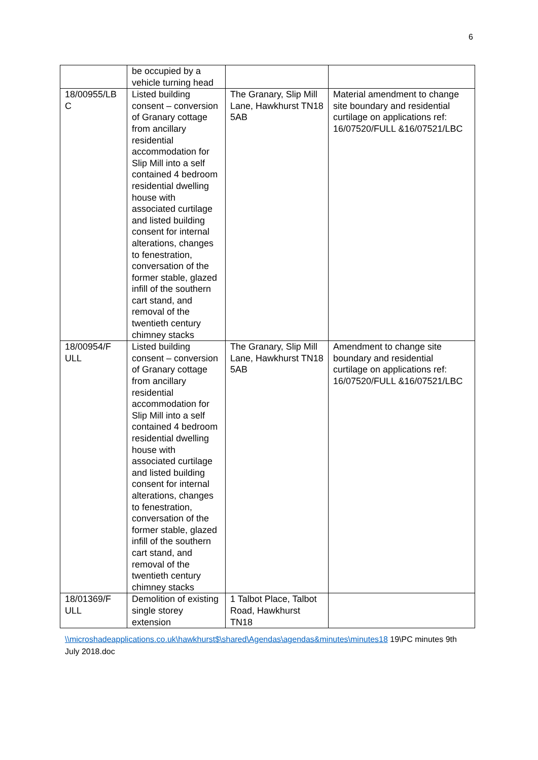6
| | be occupied by a vehicle turning head | | |
| 18/00955/LB C | Listed building consent – conversion of Granary cottage from ancillary residential accommodation for Slip Mill into a self contained 4 bedroom residential dwelling house with associated curtilage and listed building consent for internal alterations, changes to fenestration, conversation of the former stable, glazed infill of the southern cart stand, and removal of the twentieth century chimney stacks | The Granary, Slip Mill Lane, Hawkhurst TN18 5AB | Material amendment to change site boundary and residential curtilage on applications ref: 16/07520/FULL &16/07521/LBC |
| 18/00954/F ULL | Listed building consent – conversion of Granary cottage from ancillary residential accommodation for Slip Mill into a self contained 4 bedroom residential dwelling house with associated curtilage and listed building consent for internal alterations, changes to fenestration, conversation of the former stable, glazed infill of the southern cart stand, and removal of the twentieth century chimney stacks | The Granary, Slip Mill Lane, Hawkhurst TN18 5AB | Amendment to change site boundary and residential curtilage on applications ref: 16/07520/FULL &16/07521/LBC |
| 18/01369/F ULL | Demolition of existing single storey extension | 1 Talbot Place, Talbot Road, Hawkhurst TN18 | |
\\microshadeapplications.co.uk\hawkhurst$\shared\Agendas\agendas&minutes\minutes18 19\PC minutes 9th July 2018.doc